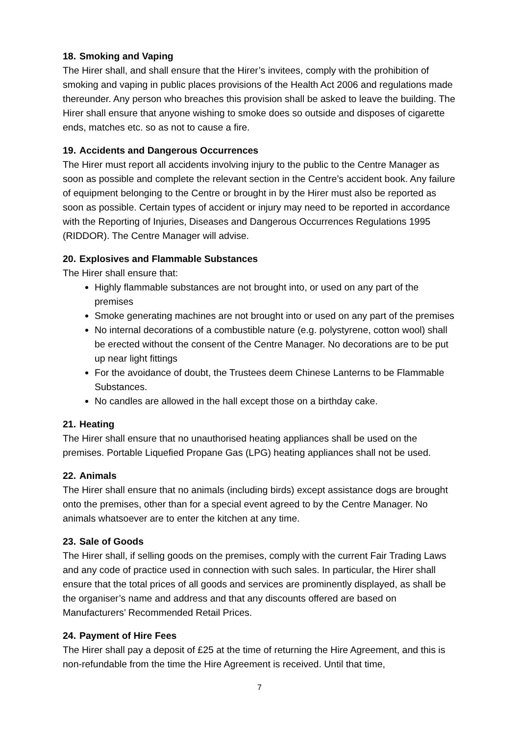18. Smoking and Vaping
The Hirer shall, and shall ensure that the Hirer’s invitees, comply with the prohibition of smoking and vaping in public places provisions of the Health Act 2006 and regulations made thereunder. Any person who breaches this provision shall be asked to leave the building. The Hirer shall ensure that anyone wishing to smoke does so outside and disposes of cigarette ends, matches etc. so as not to cause a fire.
19. Accidents and Dangerous Occurrences
The Hirer must report all accidents involving injury to the public to the Centre Manager as soon as possible and complete the relevant section in the Centre’s accident book. Any failure of equipment belonging to the Centre or brought in by the Hirer must also be reported as soon as possible. Certain types of accident or injury may need to be reported in accordance with the Reporting of Injuries, Diseases and Dangerous Occurrences Regulations 1995 (RIDDOR). The Centre Manager will advise.
20. Explosives and Flammable Substances
The Hirer shall ensure that:
Highly flammable substances are not brought into, or used on any part of the premises
Smoke generating machines are not brought into or used on any part of the premises
No internal decorations of a combustible nature (e.g. polystyrene, cotton wool) shall be erected without the consent of the Centre Manager. No decorations are to be put up near light fittings
For the avoidance of doubt, the Trustees deem Chinese Lanterns to be Flammable Substances.
No candles are allowed in the hall except those on a birthday cake.
21. Heating
The Hirer shall ensure that no unauthorised heating appliances shall be used on the premises. Portable Liquefied Propane Gas (LPG) heating appliances shall not be used.
22. Animals
The Hirer shall ensure that no animals (including birds) except assistance dogs are brought onto the premises, other than for a special event agreed to by the Centre Manager. No animals whatsoever are to enter the kitchen at any time.
23. Sale of Goods
The Hirer shall, if selling goods on the premises, comply with the current Fair Trading Laws and any code of practice used in connection with such sales. In particular, the Hirer shall ensure that the total prices of all goods and services are prominently displayed, as shall be the organiser’s name and address and that any discounts offered are based on Manufacturers’ Recommended Retail Prices.
24. Payment of Hire Fees
The Hirer shall pay a deposit of £25 at the time of returning the Hire Agreement, and this is non-refundable from the time the Hire Agreement is received. Until that time,
7